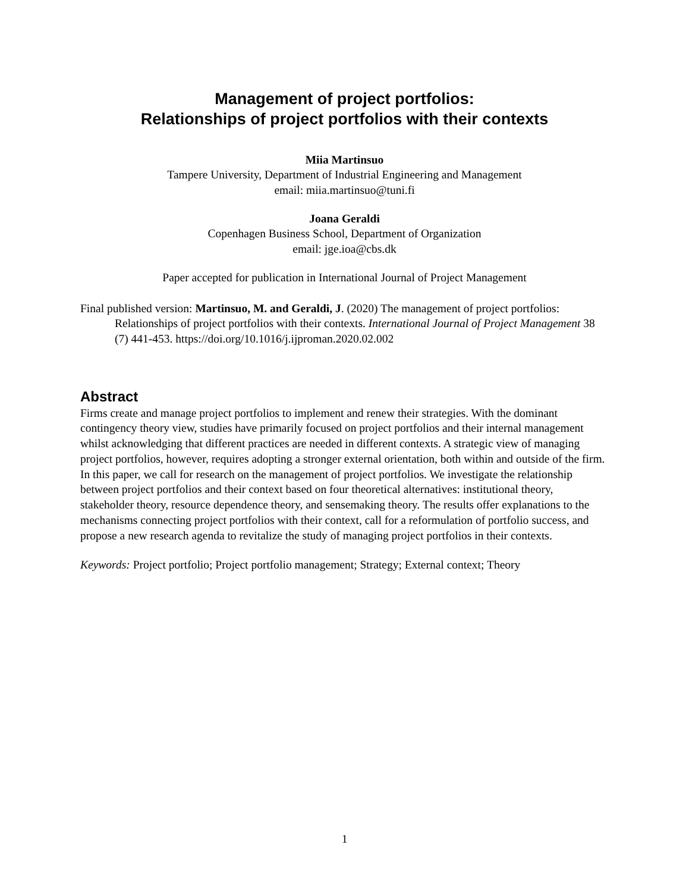Management of project portfolios:
Relationships of project portfolios with their contexts
Miia Martinsuo
Tampere University, Department of Industrial Engineering and Management
email: miia.martinsuo@tuni.fi
Joana Geraldi
Copenhagen Business School, Department of Organization
email: jge.ioa@cbs.dk
Paper accepted for publication in International Journal of Project Management
Final published version: Martinsuo, M. and Geraldi, J. (2020) The management of project portfolios: Relationships of project portfolios with their contexts. International Journal of Project Management 38 (7) 441-453. https://doi.org/10.1016/j.ijproman.2020.02.002
Abstract
Firms create and manage project portfolios to implement and renew their strategies. With the dominant contingency theory view, studies have primarily focused on project portfolios and their internal management whilst acknowledging that different practices are needed in different contexts. A strategic view of managing project portfolios, however, requires adopting a stronger external orientation, both within and outside of the firm. In this paper, we call for research on the management of project portfolios. We investigate the relationship between project portfolios and their context based on four theoretical alternatives: institutional theory, stakeholder theory, resource dependence theory, and sensemaking theory. The results offer explanations to the mechanisms connecting project portfolios with their context, call for a reformulation of portfolio success, and propose a new research agenda to revitalize the study of managing project portfolios in their contexts.
Keywords: Project portfolio; Project portfolio management; Strategy; External context; Theory
1